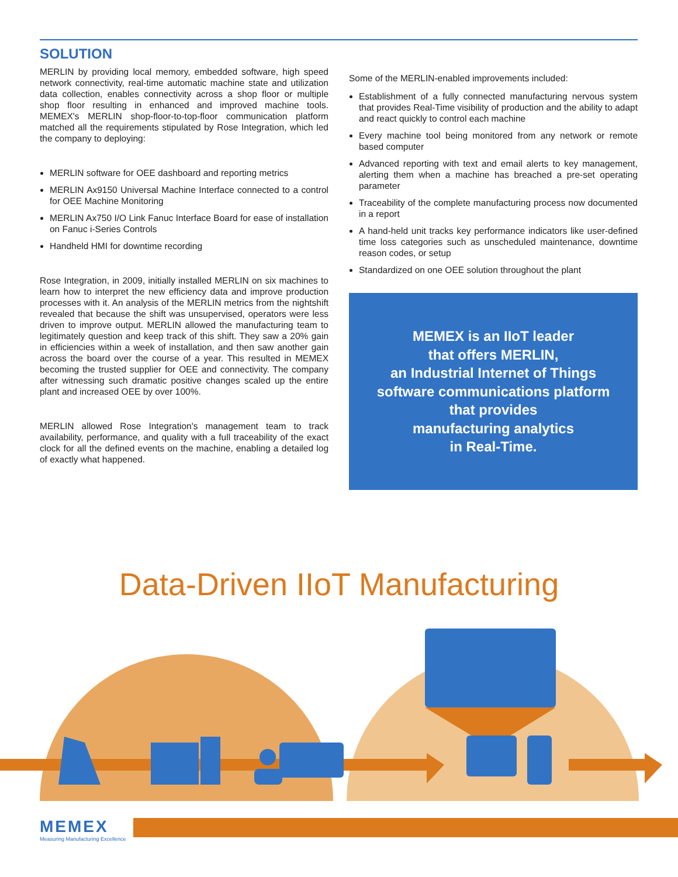SOLUTION
MERLIN by providing local memory, embedded software, high speed network connectivity, real-time automatic machine state and utilization data collection, enables connectivity across a shop floor or multiple shop floor resulting in enhanced and improved machine tools. MEMEX's MERLIN shop-floor-to-top-floor communication platform matched all the requirements stipulated by Rose Integration, which led the company to deploying:
MERLIN software for OEE dashboard and reporting metrics
MERLIN Ax9150 Universal Machine Interface connected to a control for OEE Machine Monitoring
MERLIN Ax750 I/O Link Fanuc Interface Board for ease of installation on Fanuc i-Series Controls
Handheld HMI for downtime recording
Rose Integration, in 2009, initially installed MERLIN on six machines to learn how to interpret the new efficiency data and improve production processes with it. An analysis of the MERLIN metrics from the nightshift revealed that because the shift was unsupervised, operators were less driven to improve output. MERLIN allowed the manufacturing team to legitimately question and keep track of this shift. They saw a 20% gain in efficiencies within a week of installation, and then saw another gain across the board over the course of a year. This resulted in MEMEX becoming the trusted supplier for OEE and connectivity. The company after witnessing such dramatic positive changes scaled up the entire plant and increased OEE by over 100%.
MERLIN allowed Rose Integration's management team to track availability, performance, and quality with a full traceability of the exact clock for all the defined events on the machine, enabling a detailed log of exactly what happened.
Some of the MERLIN-enabled improvements included:
Establishment of a fully connected manufacturing nervous system that provides Real-Time visibility of production and the ability to adapt and react quickly to control each machine
Every machine tool being monitored from any network or remote based computer
Advanced reporting with text and email alerts to key management, alerting them when a machine has breached a pre-set operating parameter
Traceability of the complete manufacturing process now documented in a report
A hand-held unit tracks key performance indicators like user-defined time loss categories such as unscheduled maintenance, downtime reason codes, or setup
Standardized on one OEE solution throughout the plant
MEMEX is an IIoT leader
that offers MERLIN,
an Industrial Internet of Things
software communications platform
that provides
manufacturing analytics
in Real-Time.
Data-Driven IIoT Manufacturing
MEMEX
Measuring Manufacturing Excellence